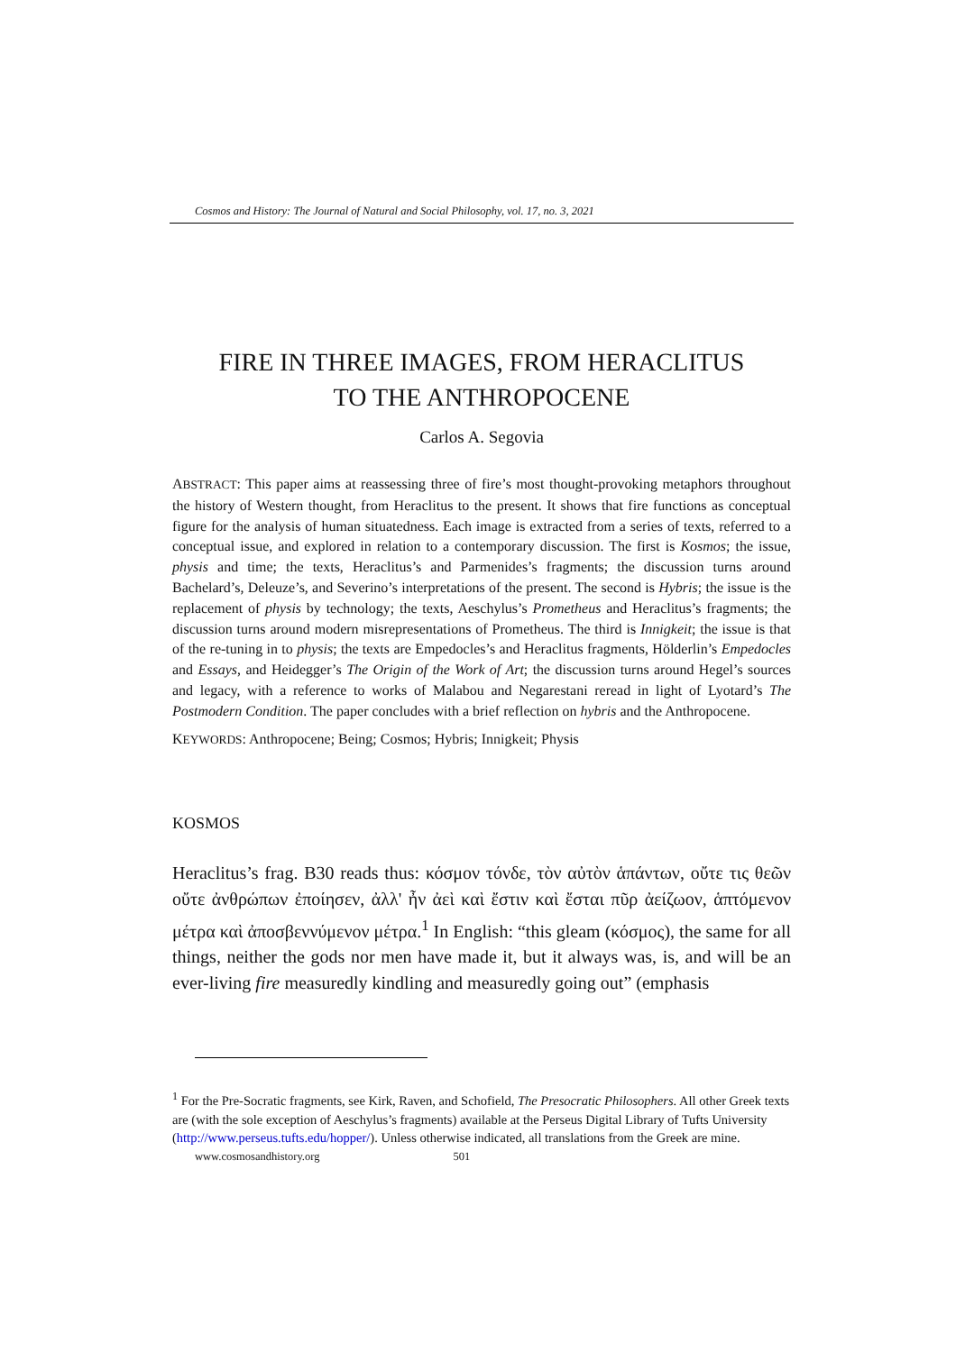Cosmos and History: The Journal of Natural and Social Philosophy, vol. 17, no. 3, 2021
FIRE IN THREE IMAGES, FROM HERACLITUS
TO THE ANTHROPOCENE
Carlos A. Segovia
ABSTRACT: This paper aims at reassessing three of fire’s most thought-provoking metaphors throughout the history of Western thought, from Heraclitus to the present. It shows that fire functions as conceptual figure for the analysis of human situatedness. Each image is extracted from a series of texts, referred to a conceptual issue, and explored in relation to a contemporary discussion. The first is Kosmos; the issue, physis and time; the texts, Heraclitus’s and Parmenides’s fragments; the discussion turns around Bachelard’s, Deleuze’s, and Severino’s interpretations of the present. The second is Hybris; the issue is the replacement of physis by technology; the texts, Aeschylus’s Prometheus and Heraclitus’s fragments; the discussion turns around modern misrepresentations of Prometheus. The third is Innigkeit; the issue is that of the re-tuning in to physis; the texts are Empedocles’s and Heraclitus fragments, Hölderlin’s Empedocles and Essays, and Heidegger’s The Origin of the Work of Art; the discussion turns around Hegel’s sources and legacy, with a reference to works of Malabou and Negarestani reread in light of Lyotard’s The Postmodern Condition. The paper concludes with a brief reflection on hybris and the Anthropocene.
KEYWORDS: Anthropocene; Being; Cosmos; Hybris; Innigkeit; Physis
KOSMOS
Heraclitus’s frag. B30 reads thus: κόσμον τόνδε, τὸν αὐτὸν ἁπάντων, οὔτε τις θεῶν οὔτε ἀνθρώπων ἐποίησεν, ἀλλ' ἦν ἀεὶ καὶ ἔστιν καὶ ἔσται πῦρ ἀείζωον, ἁπτόμενον μέτρα καὶ ἀποσβεννύμενον μέτρα.<sup>1</sup> In English: “this gleam (κόσμος), the same for all things, neither the gods nor men have made it, but it always was, is, and will be an ever-living fire measuredly kindling and measuredly going out” (emphasis
<sup>1</sup> For the Pre-Socratic fragments, see Kirk, Raven, and Schofield, The Presocratic Philosophers. All other Greek texts are (with the sole exception of Aeschylus’s fragments) available at the Perseus Digital Library of Tufts University (http://www.perseus.tufts.edu/hopper/). Unless otherwise indicated, all translations from the Greek are mine.
www.cosmosandhistory.org 501